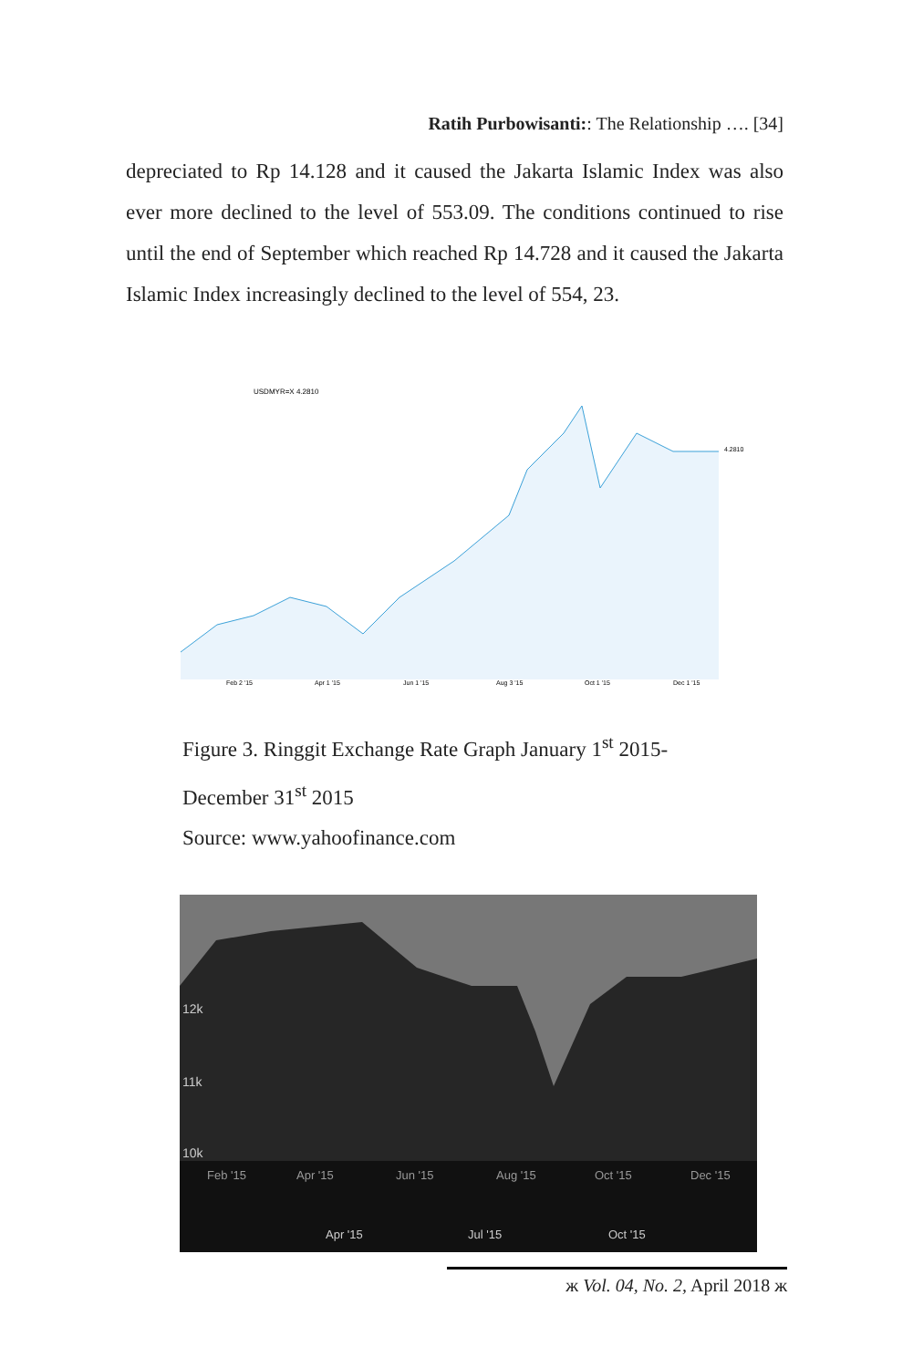Ratih Purbowisanti:: The Relationship …. [34]
depreciated to Rp 14.128 and it caused the Jakarta Islamic Index was also ever more declined to the level of 553.09. The conditions continued to rise until the end of September which reached Rp 14.728 and it caused the Jakarta Islamic Index increasingly declined to the level of 554, 23.
USDMYR=X 4.2810
Feb 2 '15
Apr 1 '15
Jun 1 '15
Aug 3 '15
Oct 1 '15
Dec 1 '15
4.2810
Figure 3. Ringgit Exchange Rate Graph January 1<sup>st</sup> 2015-
December 31<sup>st</sup> 2015
Source: www.yahoofinance.com
12k
11k
10k
Feb '15
Apr '15
Jun '15
Aug '15
Oct '15
Dec '15
Apr '15
Jul '15
Oct '15
ж Vol. 04, No. 2, April 2018 ж